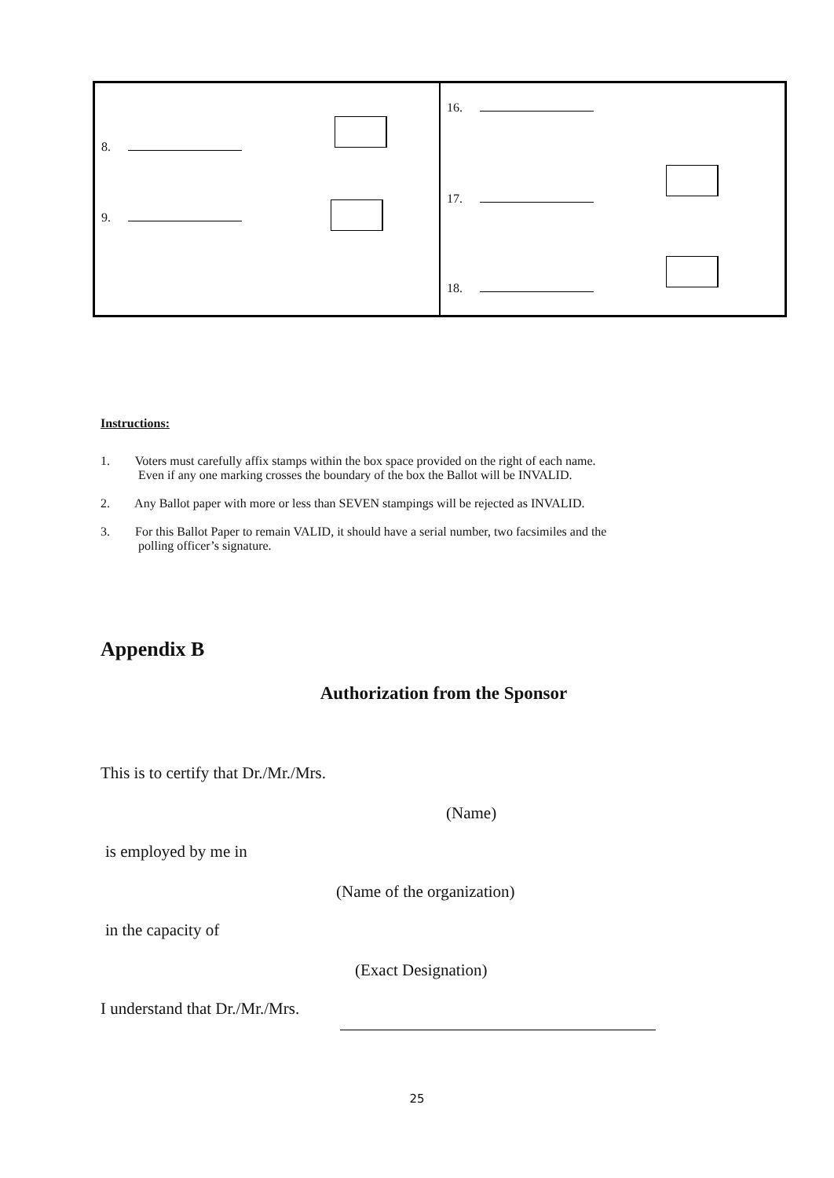| 8. 9. | 16. 17. 18. |
Instructions:
1. Voters must carefully affix stamps within the box space provided on the right of each name.
Even if any one marking crosses the boundary of the box the Ballot will be INVALID.
2. Any Ballot paper with more or less than SEVEN stampings will be rejected as INVALID.
3. For this Ballot Paper to remain VALID, it should have a serial number, two facsimiles and the
polling officer’s signature.
Appendix B
Authorization from the Sponsor
This is to certify that Dr./Mr./Mrs.
(Name)
is employed by me in
(Name of the organization)
in the capacity of
(Exact Designation)
I understand that Dr./Mr./Mrs.
25